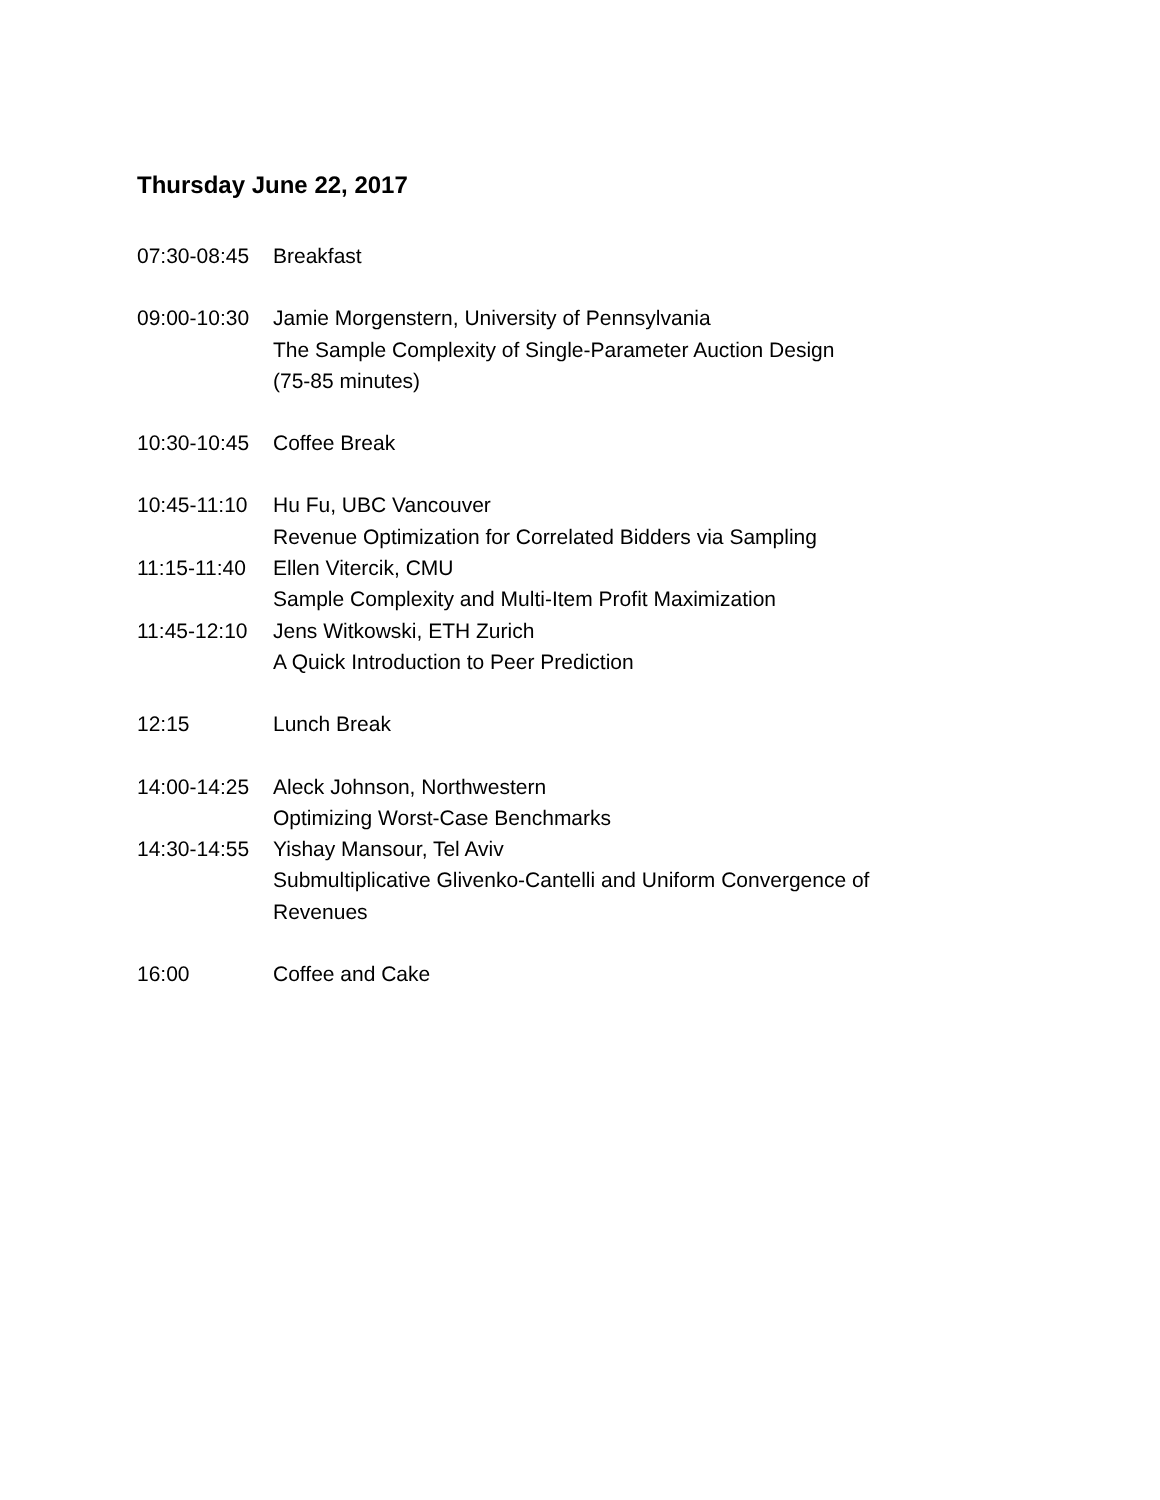Thursday June 22, 2017
07:30-08:45
Breakfast
09:00-10:30
Jamie Morgenstern, University of Pennsylvania
The Sample Complexity of Single-Parameter Auction Design
(75-85 minutes)
10:30-10:45
Coffee Break
10:45-11:10
Hu Fu, UBC Vancouver
Revenue Optimization for Correlated Bidders via Sampling
11:15-11:40
Ellen Vitercik, CMU
Sample Complexity and Multi-Item Profit Maximization
11:45-12:10
Jens Witkowski, ETH Zurich
A Quick Introduction to Peer Prediction
12:15 Lunch Break
14:00-14:25
Aleck Johnson, Northwestern
Optimizing Worst-Case Benchmarks
14:30-14:55
Yishay Mansour, Tel Aviv
Submultiplicative Glivenko-Cantelli and Uniform Convergence of Revenues
16:00 Coffee and Cake